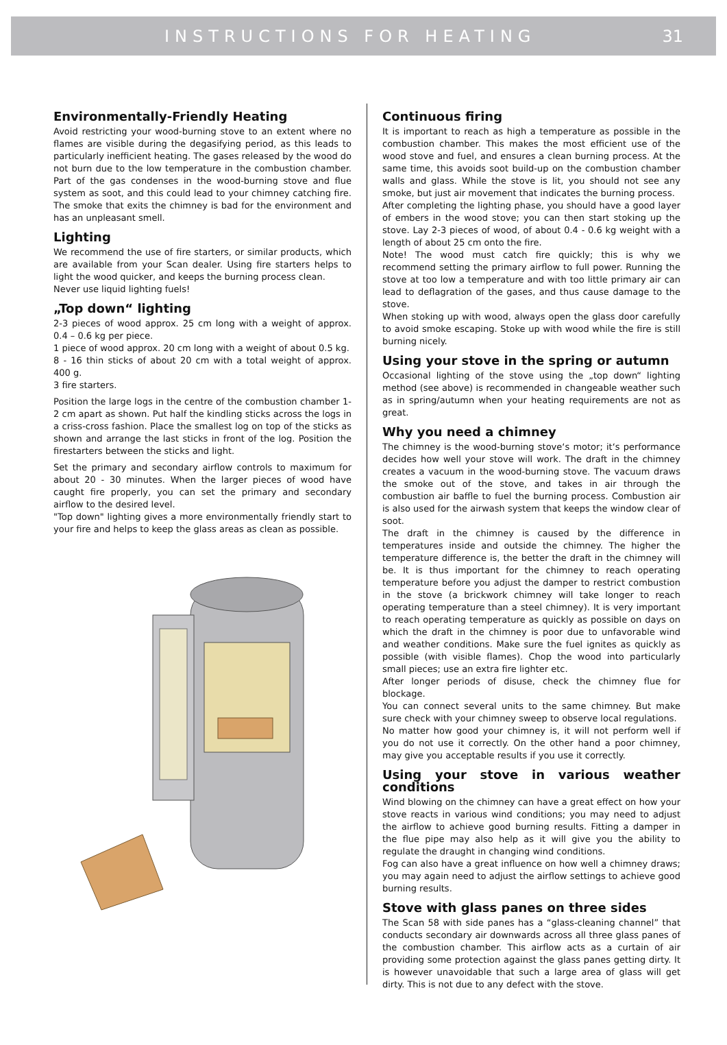INSTRUCTIONS FOR HEATING 31
Environmentally-Friendly Heating
Avoid restricting your wood-burning stove to an extent where no flames are visible during the degasifying period, as this leads to particularly inefficient heating. The gases released by the wood do not burn due to the low temperature in the combustion chamber. Part of the gas condenses in the wood-burning stove and flue system as soot, and this could lead to your chimney catching fire. The smoke that exits the chimney is bad for the environment and has an unpleasant smell.
Lighting
We recommend the use of fire starters, or similar products, which are available from your Scan dealer. Using fire starters helps to light the wood quicker, and keeps the burning process clean.
Never use liquid lighting fuels!
„Top down“ lighting
2-3 pieces of wood approx. 25 cm long with a weight of approx. 0.4 – 0.6 kg per piece.
1 piece of wood approx. 20 cm long with a weight of about 0.5 kg.
8 - 16 thin sticks of about 20 cm with a total weight of approx. 400 g.
3 fire starters.
Position the large logs in the centre of the combustion chamber 1-2 cm apart as shown. Put half the kindling sticks across the logs in a criss-cross fashion. Place the smallest log on top of the sticks as shown and arrange the last sticks in front of the log. Position the firestarters between the sticks and light.
Set the primary and secondary airflow controls to maximum for about 20 - 30 minutes. When the larger pieces of wood have caught fire properly, you can set the primary and secondary airflow to the desired level.
"Top down" lighting gives a more environmentally friendly start to your fire and helps to keep the glass areas as clean as possible.
Continuous firing
It is important to reach as high a temperature as possible in the combustion chamber. This makes the most efficient use of the wood stove and fuel, and ensures a clean burning process. At the same time, this avoids soot build-up on the combustion chamber walls and glass. While the stove is lit, you should not see any smoke, but just air movement that indicates the burning process.
After completing the lighting phase, you should have a good layer of embers in the wood stove; you can then start stoking up the stove. Lay 2-3 pieces of wood, of about 0.4 - 0.6 kg weight with a length of about 25 cm onto the fire.
Note! The wood must catch fire quickly; this is why we recommend setting the primary airflow to full power. Running the stove at too low a temperature and with too little primary air can lead to deflagration of the gases, and thus cause damage to the stove.
When stoking up with wood, always open the glass door carefully to avoid smoke escaping. Stoke up with wood while the fire is still burning nicely.
Using your stove in the spring or autumn
Occasional lighting of the stove using the „top down“ lighting method (see above) is recommended in changeable weather such as in spring/autumn when your heating requirements are not as great.
Why you need a chimney
The chimney is the wood-burning stove‘s motor; it‘s performance decides how well your stove will work. The draft in the chimney creates a vacuum in the wood-burning stove. The vacuum draws the smoke out of the stove, and takes in air through the combustion air baffle to fuel the burning process. Combustion air is also used for the airwash system that keeps the window clear of soot.
The draft in the chimney is caused by the difference in temperatures inside and outside the chimney. The higher the temperature difference is, the better the draft in the chimney will be. It is thus important for the chimney to reach operating temperature before you adjust the damper to restrict combustion in the stove (a brickwork chimney will take longer to reach operating temperature than a steel chimney). It is very important to reach operating temperature as quickly as possible on days on which the draft in the chimney is poor due to unfavorable wind and weather conditions. Make sure the fuel ignites as quickly as possible (with visible flames). Chop the wood into particularly small pieces; use an extra fire lighter etc.
After longer periods of disuse, check the chimney flue for blockage.
You can connect several units to the same chimney. But make sure check with your chimney sweep to observe local regulations.
No matter how good your chimney is, it will not perform well if you do not use it correctly. On the other hand a poor chimney, may give you acceptable results if you use it correctly.
Using your stove in various weather conditions
Wind blowing on the chimney can have a great effect on how your stove reacts in various wind conditions; you may need to adjust the airflow to achieve good burning results. Fitting a damper in the flue pipe may also help as it will give you the ability to regulate the draught in changing wind conditions.
Fog can also have a great influence on how well a chimney draws; you may again need to adjust the airflow settings to achieve good burning results.
Stove with glass panes on three sides
The Scan 58 with side panes has a “glass-cleaning channel” that conducts secondary air downwards across all three glass panes of the combustion chamber. This airflow acts as a curtain of air providing some protection against the glass panes getting dirty. It is however unavoidable that such a large area of glass will get dirty. This is not due to any defect with the stove.